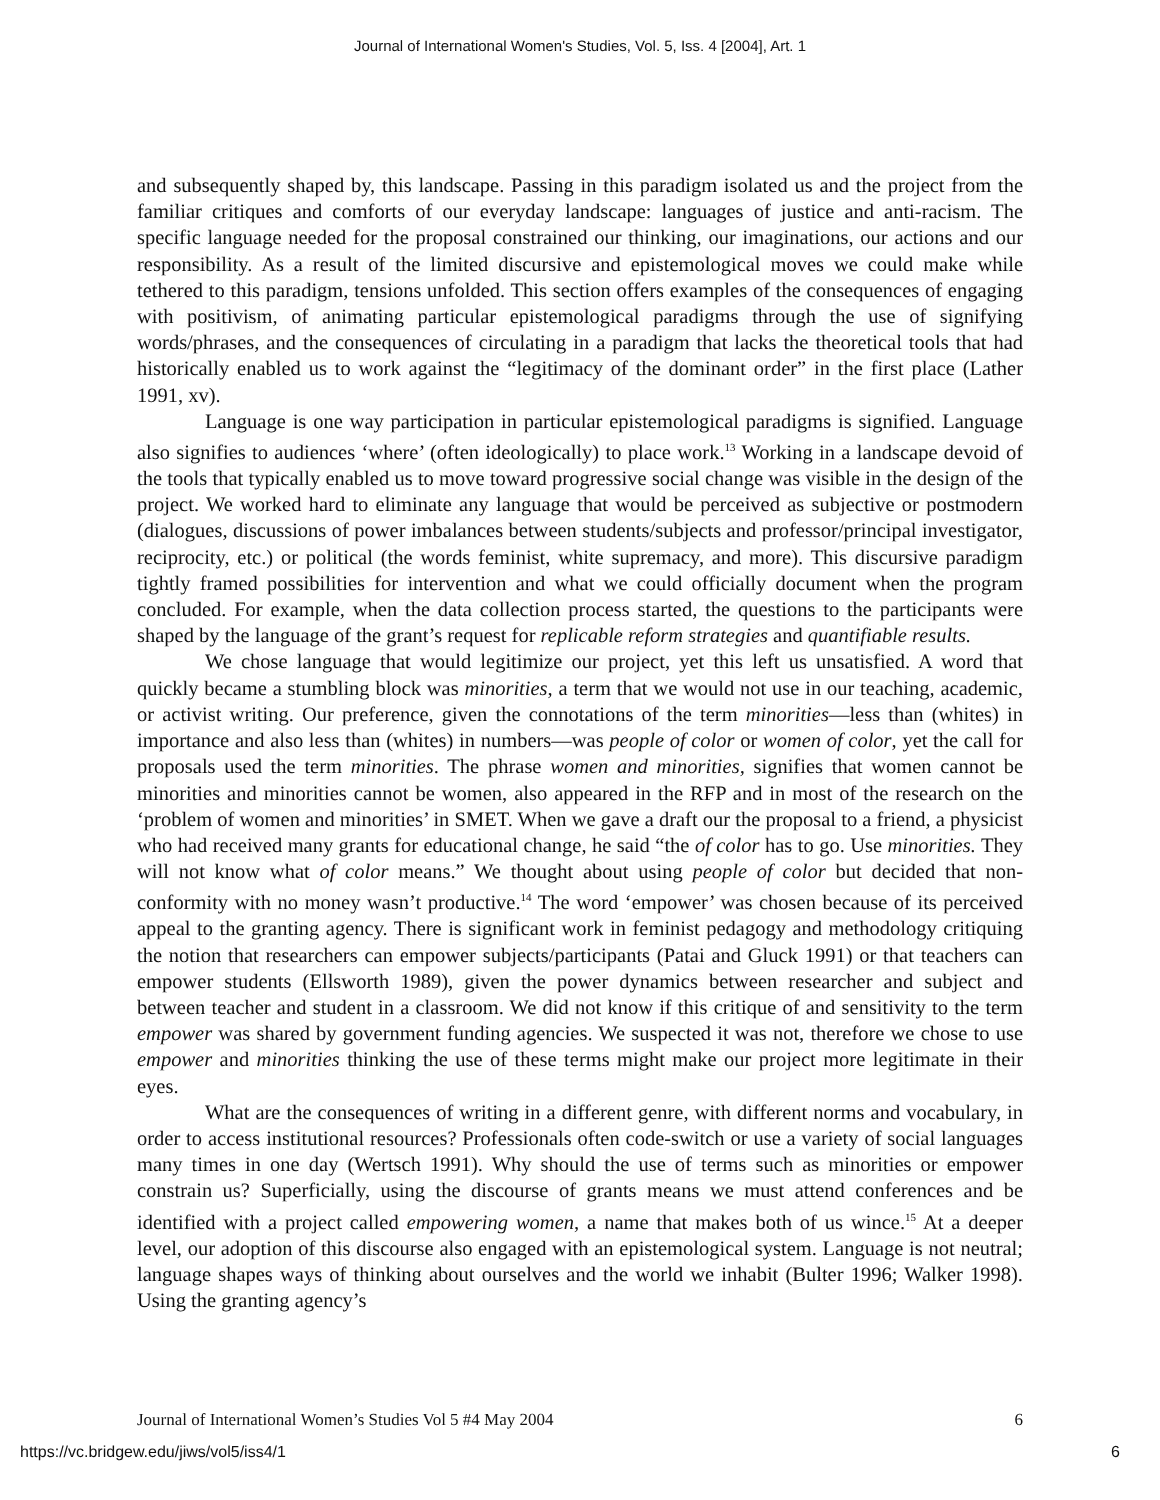Journal of International Women's Studies, Vol. 5, Iss. 4 [2004], Art. 1
and subsequently shaped by, this landscape. Passing in this paradigm isolated us and the project from the familiar critiques and comforts of our everyday landscape: languages of justice and anti-racism. The specific language needed for the proposal constrained our thinking, our imaginations, our actions and our responsibility. As a result of the limited discursive and epistemological moves we could make while tethered to this paradigm, tensions unfolded. This section offers examples of the consequences of engaging with positivism, of animating particular epistemological paradigms through the use of signifying words/phrases, and the consequences of circulating in a paradigm that lacks the theoretical tools that had historically enabled us to work against the “legitimacy of the dominant order” in the first place (Lather 1991, xv).
Language is one way participation in particular epistemological paradigms is signified. Language also signifies to audiences ‘where’ (often ideologically) to place work.<sup>13</sup> Working in a landscape devoid of the tools that typically enabled us to move toward progressive social change was visible in the design of the project. We worked hard to eliminate any language that would be perceived as subjective or postmodern (dialogues, discussions of power imbalances between students/subjects and professor/principal investigator, reciprocity, etc.) or political (the words feminist, white supremacy, and more). This discursive paradigm tightly framed possibilities for intervention and what we could officially document when the program concluded. For example, when the data collection process started, the questions to the participants were shaped by the language of the grant’s request for replicable reform strategies and quantifiable results.
We chose language that would legitimize our project, yet this left us unsatisfied. A word that quickly became a stumbling block was minorities, a term that we would not use in our teaching, academic, or activist writing. Our preference, given the connotations of the term minorities—less than (whites) in importance and also less than (whites) in numbers—was people of color or women of color, yet the call for proposals used the term minorities. The phrase women and minorities, signifies that women cannot be minorities and minorities cannot be women, also appeared in the RFP and in most of the research on the ‘problem of women and minorities’ in SMET. When we gave a draft our the proposal to a friend, a physicist who had received many grants for educational change, he said “the of color has to go. Use minorities. They will not know what of color means.” We thought about using people of color but decided that non-conformity with no money wasn’t productive.<sup>14</sup> The word ‘empower’ was chosen because of its perceived appeal to the granting agency. There is significant work in feminist pedagogy and methodology critiquing the notion that researchers can empower subjects/participants (Patai and Gluck 1991) or that teachers can empower students (Ellsworth 1989), given the power dynamics between researcher and subject and between teacher and student in a classroom. We did not know if this critique of and sensitivity to the term empower was shared by government funding agencies. We suspected it was not, therefore we chose to use empower and minorities thinking the use of these terms might make our project more legitimate in their eyes.
What are the consequences of writing in a different genre, with different norms and vocabulary, in order to access institutional resources? Professionals often code-switch or use a variety of social languages many times in one day (Wertsch 1991). Why should the use of terms such as minorities or empower constrain us? Superficially, using the discourse of grants means we must attend conferences and be identified with a project called empowering women, a name that makes both of us wince.<sup>15</sup> At a deeper level, our adoption of this discourse also engaged with an epistemological system. Language is not neutral; language shapes ways of thinking about ourselves and the world we inhabit (Bulter 1996; Walker 1998). Using the granting agency’s
Journal of International Women’s Studies Vol 5 #4 May 2004 6
https://vc.bridgew.edu/jiws/vol5/iss4/1 6